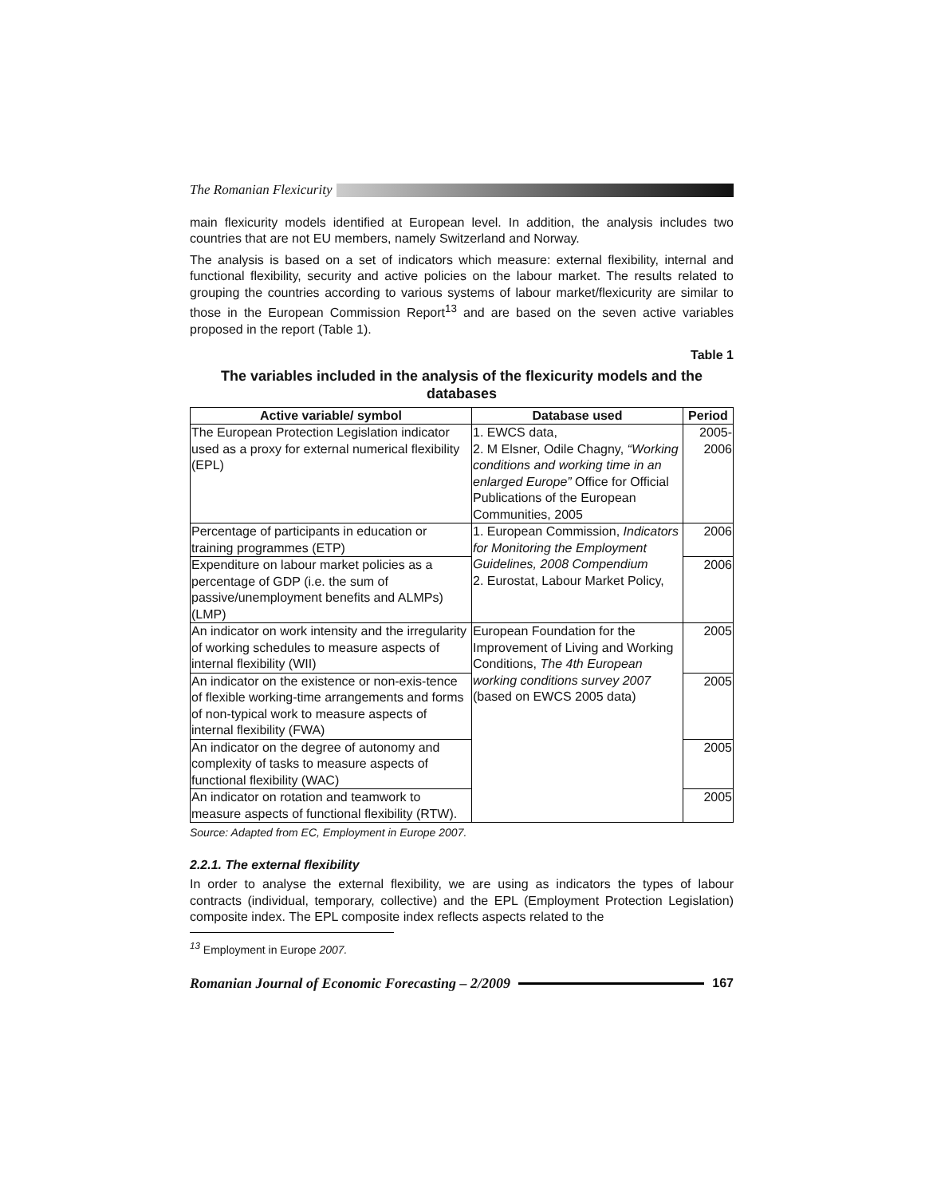The Romanian Flexicurity
main flexicurity models identified at European level. In addition, the analysis includes two countries that are not EU members, namely Switzerland and Norway.
The analysis is based on a set of indicators which measure: external flexibility, internal and functional flexibility, security and active policies on the labour market. The results related to grouping the countries according to various systems of labour market/flexicurity are similar to those in the European Commission Report<sup>13</sup> and are based on the seven active variables proposed in the report (Table 1).
Table 1
The variables included in the analysis of the flexicurity models and the databases
| Active variable/ symbol | Database used | Period |
| --- | --- | --- |
| The European Protection Legislation indicator used as a proxy for external numerical flexibility (EPL) | 1. EWCS data, 2. M Elsner, Odile Chagny, “Working conditions and working time in an enlarged Europe” Office for Official Publications of the European Communities, 2005 | 2005- 2006 |
| Percentage of participants in education or training programmes (ETP) | 1. European Commission, Indicators for Monitoring the Employment Guidelines, 2008 Compendium 2. Eurostat, Labour Market Policy, | 2006 |
| Expenditure on labour market policies as a percentage of GDP (i.e. the sum of passive/unemployment benefits and ALMPs) (LMP) | | 2006 |
| An indicator on work intensity and the irregularity of working schedules to measure aspects of internal flexibility (WII) | European Foundation for the Improvement of Living and Working Conditions, The 4th European working conditions survey 2007 (based on EWCS 2005 data) | 2005 |
| An indicator on the existence or non-exis-tence of flexible working-time arrangements and forms of non-typical work to measure aspects of internal flexibility (FWA) | | 2005 |
| An indicator on the degree of autonomy and complexity of tasks to measure aspects of functional flexibility (WAC) | | 2005 |
| An indicator on rotation and teamwork to measure aspects of functional flexibility (RTW). | | 2005 |
Source: Adapted from EC, Employment in Europe 2007.
2.2.1. The external flexibility
In order to analyse the external flexibility, we are using as indicators the types of labour contracts (individual, temporary, collective) and the EPL (Employment Protection Legislation) composite index. The EPL composite index reflects aspects related to the
<sup>13</sup> Employment in Europe 2007.
Romanian Journal of Economic Forecasting – 2/2009
167